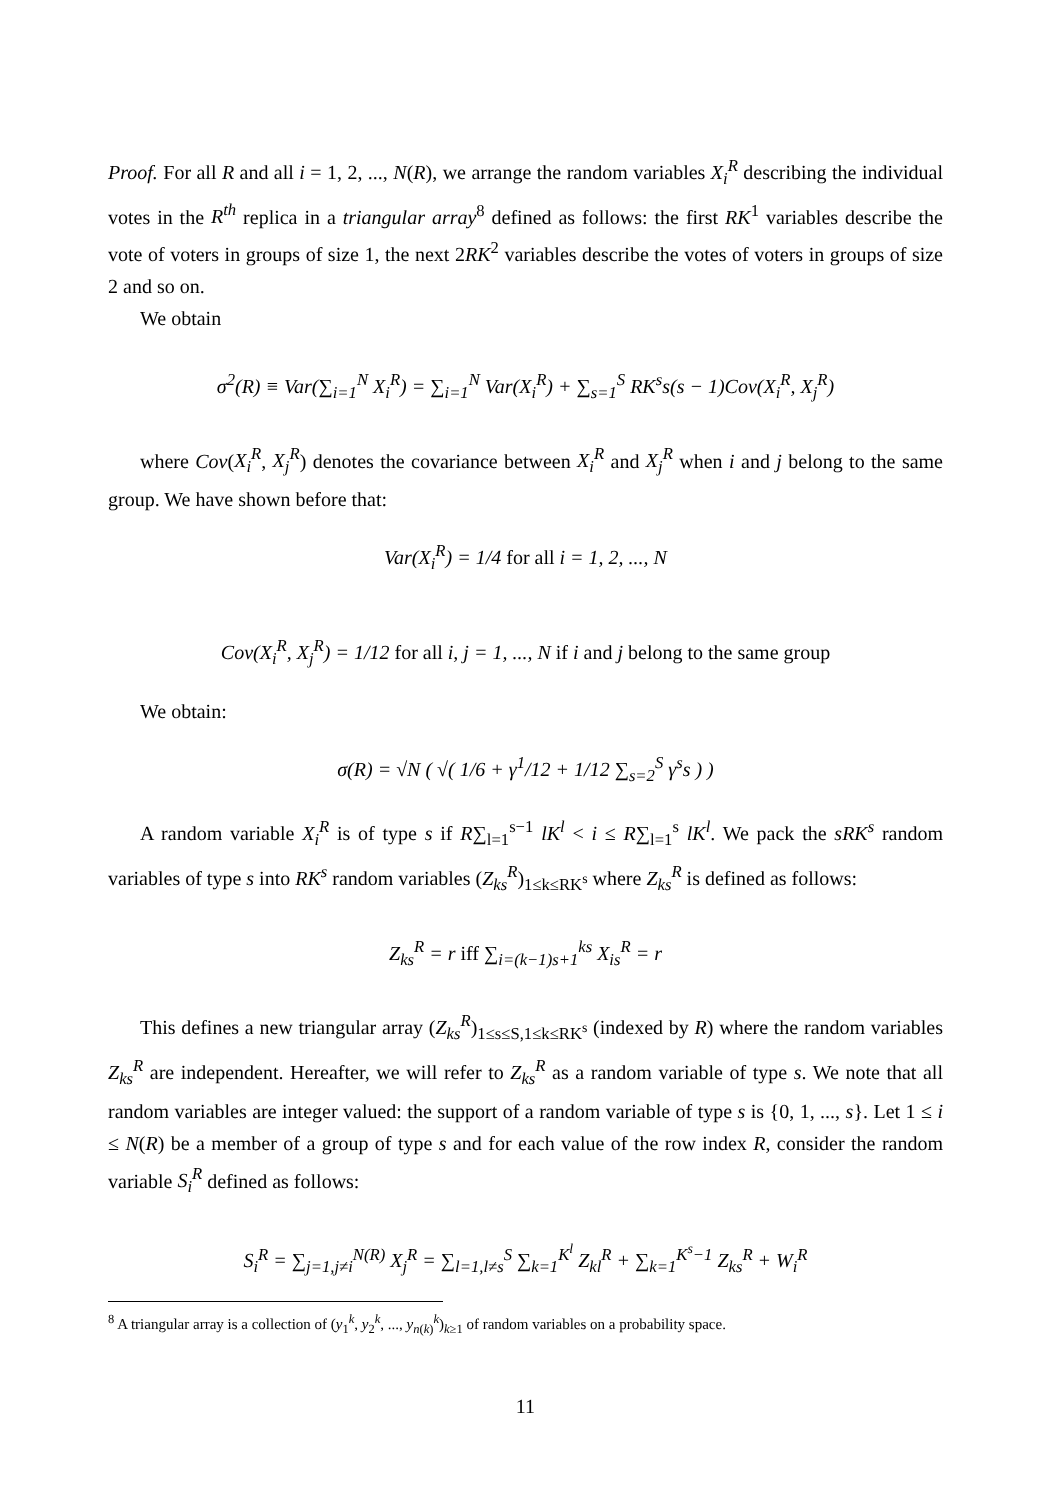Proof. For all R and all i = 1, 2, ..., N(R), we arrange the random variables X<sub>i</sub><sup>R</sup> describing the individual votes in the R<sup>th</sup> replica in a triangular array<sup>8</sup> defined as follows: the first RK<sup>1</sup> variables describe the vote of voters in groups of size 1, the next 2RK<sup>2</sup> variables describe the votes of voters in groups of size 2 and so on.
We obtain
σ<sup>2</sup>(R) ≡ Var(∑<sub>i=1</sub><sup>N</sup> X<sub>i</sub><sup>R</sup>) = ∑<sub>i=1</sub><sup>N</sup> Var(X<sub>i</sub><sup>R</sup>) + ∑<sub>s=1</sub><sup>S</sup> RK<sup>s</sup>s(s − 1)Cov(X<sub>i</sub><sup>R</sup>, X<sub>j</sub><sup>R</sup>)
where Cov(X<sub>i</sub><sup>R</sup>, X<sub>j</sub><sup>R</sup>) denotes the covariance between X<sub>i</sub><sup>R</sup> and X<sub>j</sub><sup>R</sup> when i and j belong to the same group. We have shown before that:
Var(X<sub>i</sub><sup>R</sup>) = 1/4 for all i = 1, 2, ..., N
Cov(X<sub>i</sub><sup>R</sup>, X<sub>j</sub><sup>R</sup>) = 1/12 for all i, j = 1, ..., N if i and j belong to the same group
We obtain:
σ(R) = √N ( √( 1/6 + γ<sup>1</sup>/12 + 1/12 ∑<sub>s=2</sub><sup>S</sup> γ<sup>s</sup>s ) )
A random variable X<sub>i</sub><sup>R</sup> is of type s if R∑<sub>l=1</sub><sup>s−1</sup> lK<sup>l</sup> < i ≤ R∑<sub>l=1</sub><sup>s</sup> lK<sup>l</sup>. We pack the sRK<sup>s</sup> random variables of type s into RK<sup>s</sup> random variables (Z<sub>ks</sub><sup>R</sup>)<sub>1≤k≤RK<sup>s</sup></sub> where Z<sub>ks</sub><sup>R</sup> is defined as follows:
Z<sub>ks</sub><sup>R</sup> = r iff ∑<sub>i=(k−1)s+1</sub><sup>ks</sup> X<sub>is</sub><sup>R</sup> = r
This defines a new triangular array (Z<sub>ks</sub><sup>R</sup>)<sub>1≤s≤S,1≤k≤RK<sup>s</sup></sub> (indexed by R) where the random variables Z<sub>ks</sub><sup>R</sup> are independent. Hereafter, we will refer to Z<sub>ks</sub><sup>R</sup> as a random variable of type s. We note that all random variables are integer valued: the support of a random variable of type s is {0, 1, ..., s}. Let 1 ≤ i ≤ N(R) be a member of a group of type s and for each value of the row index R, consider the random variable S<sub>i</sub><sup>R</sup> defined as follows:
S<sub>i</sub><sup>R</sup> = ∑<sub>j=1,j≠i</sub><sup>N(R)</sup> X<sub>j</sub><sup>R</sup> = ∑<sub>l=1,l≠s</sub><sup>S</sup> ∑<sub>k=1</sub><sup>K<sup>l</sup></sup> Z<sub>kl</sub><sup>R</sup> + ∑<sub>k=1</sub><sup>K<sup>s</sup>−1</sup> Z<sub>ks</sub><sup>R</sup> + W<sub>i</sub><sup>R</sup>
<sup>8</sup> A triangular array is a collection of (y<sub>1</sub><sup>k</sup>, y<sub>2</sub><sup>k</sup>, ..., y<sub>n(k)</sub><sup>k</sup>)<sub>k≥1</sub> of random variables on a probability space.
11